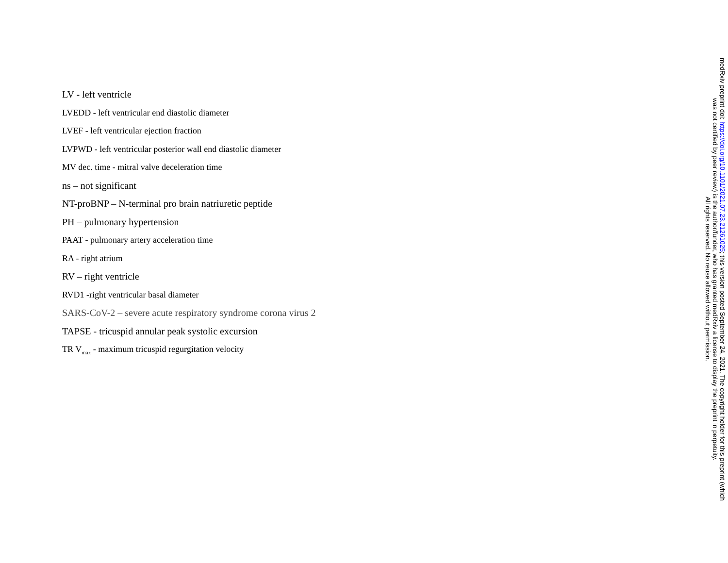LV - left ventricle
LVEDD - left ventricular end diastolic diameter
LVEF - left ventricular ejection fraction
LVPWD - left ventricular posterior wall end diastolic diameter
MV dec. time - mitral valve deceleration time
ns – not significant
NT-proBNP – N-terminal pro brain natriuretic peptide
PH – pulmonary hypertension
PAAT - pulmonary artery acceleration time
RA - right atrium
RV – right ventricle
RVD1 -right ventricular basal diameter
SARS-CoV-2 – severe acute respiratory syndrome corona virus 2
TAPSE - tricuspid annular peak systolic excursion
TR V<sub>max</sub> - maximum tricuspid regurgitation velocity
medRxiv preprint doi: https://doi.org/10.1101/2021.07.23.21261025; this version posted September 24, 2021. The copyright holder for this preprint (which was not certified by peer review) is the author/funder, who has granted medRxiv a license to display the preprint in perpetuity.
All rights reserved. No reuse allowed without permission.